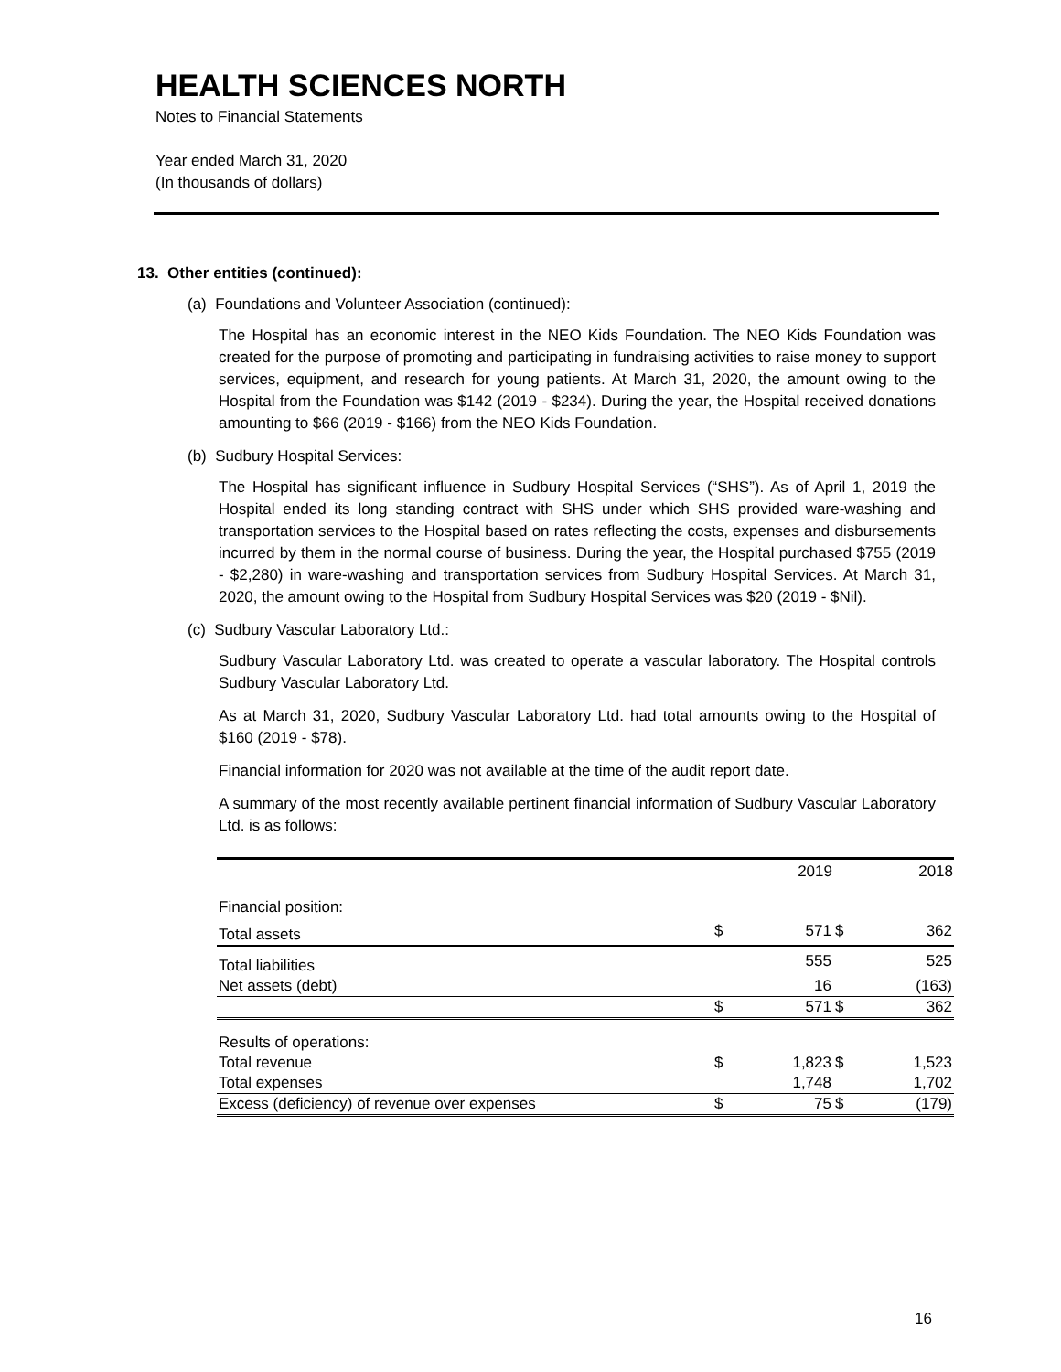HEALTH SCIENCES NORTH
Notes to Financial Statements
Year ended March 31, 2020
(In thousands of dollars)
13. Other entities (continued):
(a) Foundations and Volunteer Association (continued):
The Hospital has an economic interest in the NEO Kids Foundation. The NEO Kids Foundation was created for the purpose of promoting and participating in fundraising activities to raise money to support services, equipment, and research for young patients. At March 31, 2020, the amount owing to the Hospital from the Foundation was $142 (2019 - $234). During the year, the Hospital received donations amounting to $66 (2019 - $166) from the NEO Kids Foundation.
(b) Sudbury Hospital Services:
The Hospital has significant influence in Sudbury Hospital Services (“SHS”). As of April 1, 2019 the Hospital ended its long standing contract with SHS under which SHS provided ware-washing and transportation services to the Hospital based on rates reflecting the costs, expenses and disbursements incurred by them in the normal course of business. During the year, the Hospital purchased $755 (2019 - $2,280) in ware-washing and transportation services from Sudbury Hospital Services. At March 31, 2020, the amount owing to the Hospital from Sudbury Hospital Services was $20 (2019 - $Nil).
(c) Sudbury Vascular Laboratory Ltd.:
Sudbury Vascular Laboratory Ltd. was created to operate a vascular laboratory. The Hospital controls Sudbury Vascular Laboratory Ltd.
As at March 31, 2020, Sudbury Vascular Laboratory Ltd. had total amounts owing to the Hospital of $160 (2019 - $78).
Financial information for 2020 was not available at the time of the audit report date.
A summary of the most recently available pertinent financial information of Sudbury Vascular Laboratory Ltd. is as follows:
| | | 2019 | | 2018 |
| --- | --- | --- | --- | --- |
| Financial position: | | | | |
| Total assets | $ | 571 | $ | 362 |
| Total liabilities | | 555 | | 525 |
| Net assets (debt) | | 16 | | (163) |
| | $ | 571 | $ | 362 |
| Results of operations: | | | | |
| Total revenue | $ | 1,823 | $ | 1,523 |
| Total expenses | | 1,748 | | 1,702 |
| Excess (deficiency) of revenue over expenses | $ | 75 | $ | (179) |
16